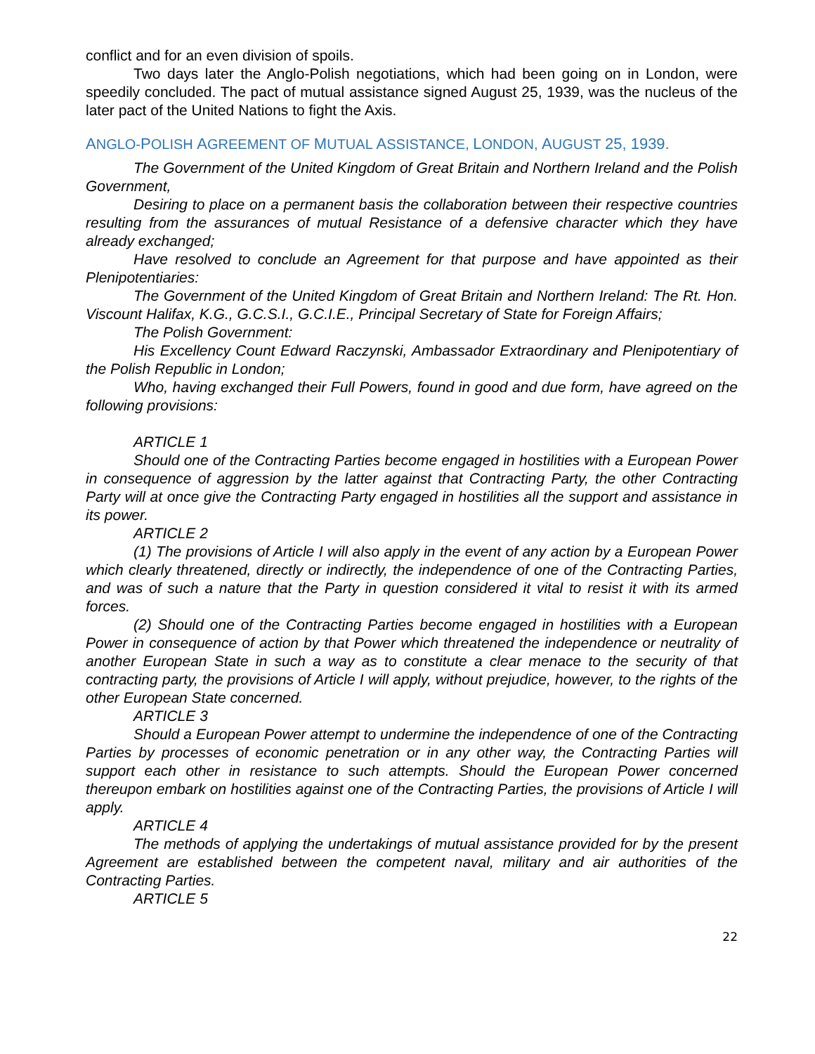conflict and for an even division of spoils.
Two days later the Anglo-Polish negotiations, which had been going on in London, were speedily concluded. The pact of mutual assistance signed August 25, 1939, was the nucleus of the later pact of the United Nations to fight the Axis.
ANGLO-POLISH AGREEMENT OF MUTUAL ASSISTANCE, LONDON, AUGUST 25, 1939.
The Government of the United Kingdom of Great Britain and Northern Ireland and the Polish Government,
Desiring to place on a permanent basis the collaboration between their respective countries resulting from the assurances of mutual Resistance of a defensive character which they have already exchanged;
Have resolved to conclude an Agreement for that purpose and have appointed as their Plenipotentiaries:
The Government of the United Kingdom of Great Britain and Northern Ireland: The Rt. Hon. Viscount Halifax, K.G., G.C.S.I., G.C.I.E., Principal Secretary of State for Foreign Affairs;
The Polish Government:
His Excellency Count Edward Raczynski, Ambassador Extraordinary and Plenipotentiary of the Polish Republic in London;
Who, having exchanged their Full Powers, found in good and due form, have agreed on the following provisions:
ARTICLE 1
Should one of the Contracting Parties become engaged in hostilities with a European Power in consequence of aggression by the latter against that Contracting Party, the other Contracting Party will at once give the Contracting Party engaged in hostilities all the support and assistance in its power.
ARTICLE 2
(1) The provisions of Article I will also apply in the event of any action by a European Power which clearly threatened, directly or indirectly, the independence of one of the Contracting Parties, and was of such a nature that the Party in question considered it vital to resist it with its armed forces.
(2) Should one of the Contracting Parties become engaged in hostilities with a European Power in consequence of action by that Power which threatened the independence or neutrality of another European State in such a way as to constitute a clear menace to the security of that contracting party, the provisions of Article I will apply, without prejudice, however, to the rights of the other European State concerned.
ARTICLE 3
Should a European Power attempt to undermine the independence of one of the Contracting Parties by processes of economic penetration or in any other way, the Contracting Parties will support each other in resistance to such attempts. Should the European Power concerned thereupon embark on hostilities against one of the Contracting Parties, the provisions of Article I will apply.
ARTICLE 4
The methods of applying the undertakings of mutual assistance provided for by the present Agreement are established between the competent naval, military and air authorities of the Contracting Parties.
ARTICLE 5
22